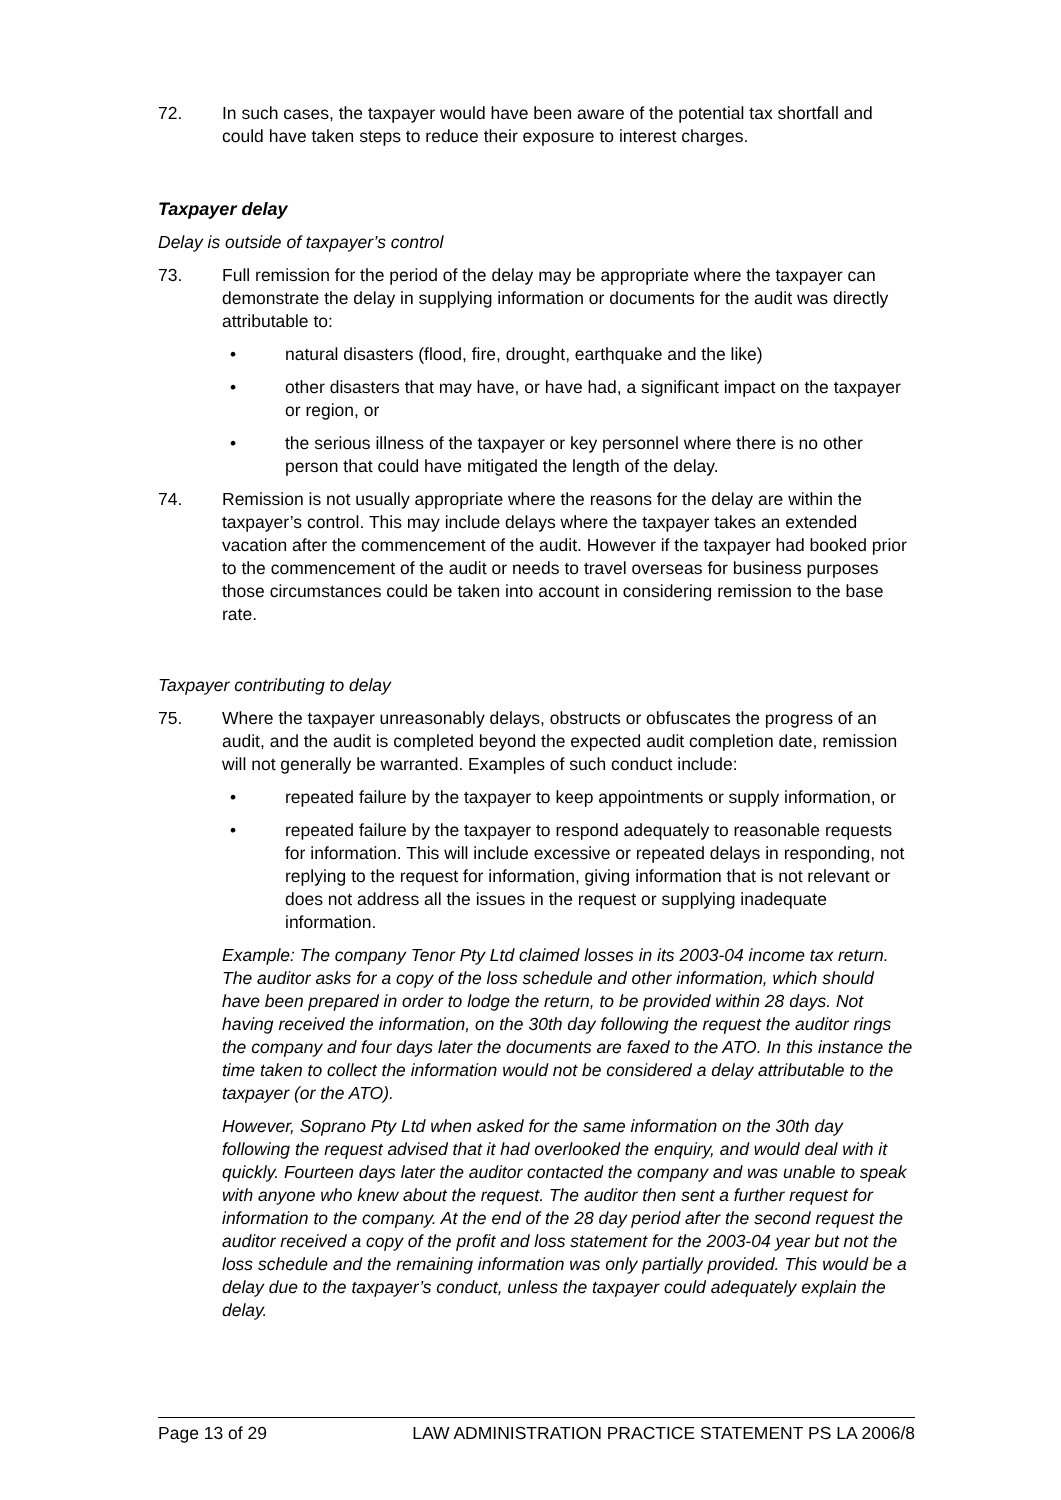72. In such cases, the taxpayer would have been aware of the potential tax shortfall and could have taken steps to reduce their exposure to interest charges.
Taxpayer delay
Delay is outside of taxpayer’s control
73. Full remission for the period of the delay may be appropriate where the taxpayer can demonstrate the delay in supplying information or documents for the audit was directly attributable to:
• natural disasters (flood, fire, drought, earthquake and the like)
• other disasters that may have, or have had, a significant impact on the taxpayer or region, or
• the serious illness of the taxpayer or key personnel where there is no other person that could have mitigated the length of the delay.
74. Remission is not usually appropriate where the reasons for the delay are within the taxpayer’s control. This may include delays where the taxpayer takes an extended vacation after the commencement of the audit. However if the taxpayer had booked prior to the commencement of the audit or needs to travel overseas for business purposes those circumstances could be taken into account in considering remission to the base rate.
Taxpayer contributing to delay
75. Where the taxpayer unreasonably delays, obstructs or obfuscates the progress of an audit, and the audit is completed beyond the expected audit completion date, remission will not generally be warranted. Examples of such conduct include:
• repeated failure by the taxpayer to keep appointments or supply information, or
• repeated failure by the taxpayer to respond adequately to reasonable requests for information. This will include excessive or repeated delays in responding, not replying to the request for information, giving information that is not relevant or does not address all the issues in the request or supplying inadequate information.
Example: The company Tenor Pty Ltd claimed losses in its 2003-04 income tax return. The auditor asks for a copy of the loss schedule and other information, which should have been prepared in order to lodge the return, to be provided within 28 days. Not having received the information, on the 30th day following the request the auditor rings the company and four days later the documents are faxed to the ATO. In this instance the time taken to collect the information would not be considered a delay attributable to the taxpayer (or the ATO).
However, Soprano Pty Ltd when asked for the same information on the 30th day following the request advised that it had overlooked the enquiry, and would deal with it quickly. Fourteen days later the auditor contacted the company and was unable to speak with anyone who knew about the request. The auditor then sent a further request for information to the company. At the end of the 28 day period after the second request the auditor received a copy of the profit and loss statement for the 2003-04 year but not the loss schedule and the remaining information was only partially provided. This would be a delay due to the taxpayer’s conduct, unless the taxpayer could adequately explain the delay.
Page 13 of 29 LAW ADMINISTRATION PRACTICE STATEMENT PS LA 2006/8